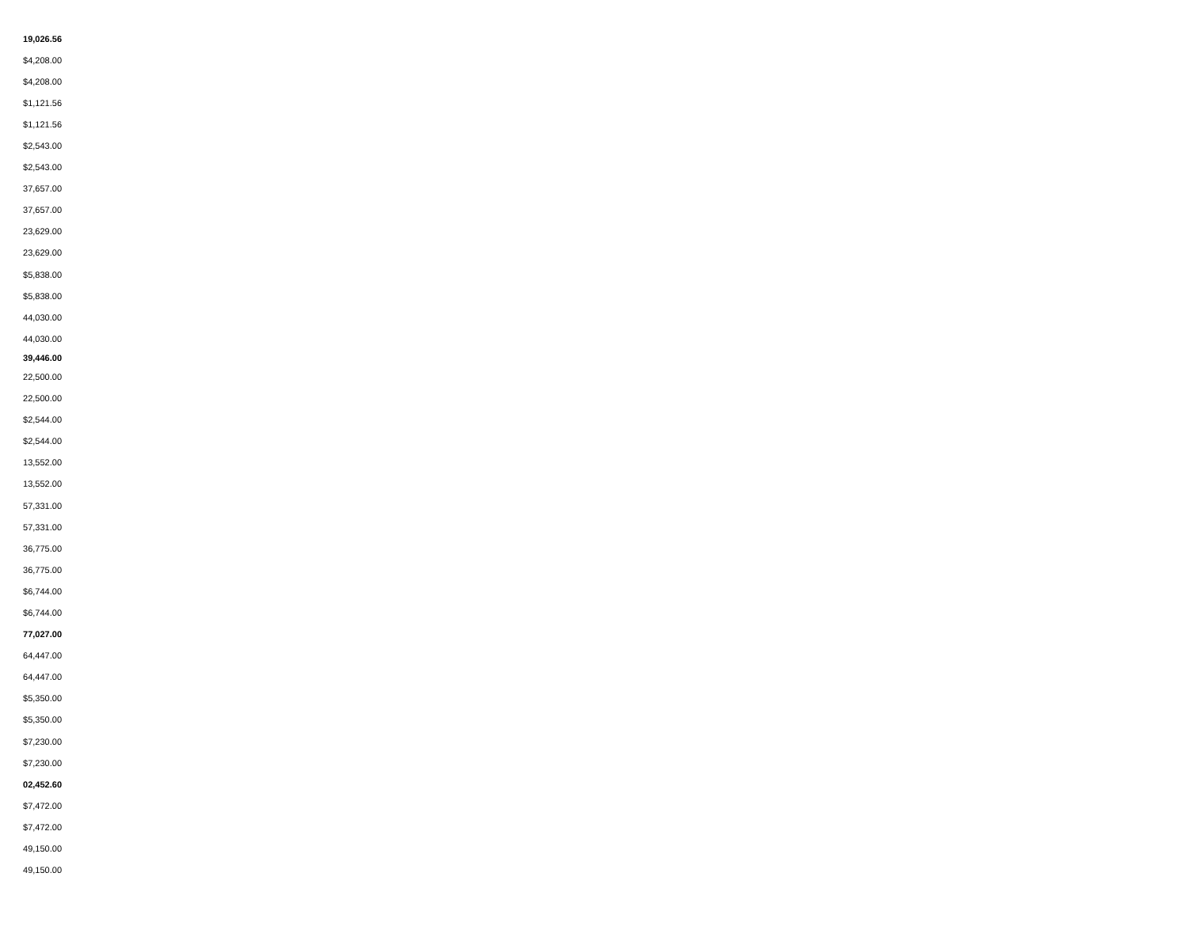| 19,026.56 |
| $4,208.00 |
| $4,208.00 |
| $1,121.56 |
| $1,121.56 |
| $2,543.00 |
| $2,543.00 |
| 37,657.00 |
| 37,657.00 |
| 23,629.00 |
| 23,629.00 |
| $5,838.00 |
| $5,838.00 |
| 44,030.00 |
| 44,030.00 |
| 39,446.00 |
| 22,500.00 |
| 22,500.00 |
| $2,544.00 |
| $2,544.00 |
| 13,552.00 |
| 13,552.00 |
| 57,331.00 |
| 57,331.00 |
| 36,775.00 |
| 36,775.00 |
| $6,744.00 |
| $6,744.00 |
| 77,027.00 |
| 64,447.00 |
| 64,447.00 |
| $5,350.00 |
| $5,350.00 |
| $7,230.00 |
| $7,230.00 |
| 02,452.60 |
| $7,472.00 |
| $7,472.00 |
| 49,150.00 |
| 49,150.00 |